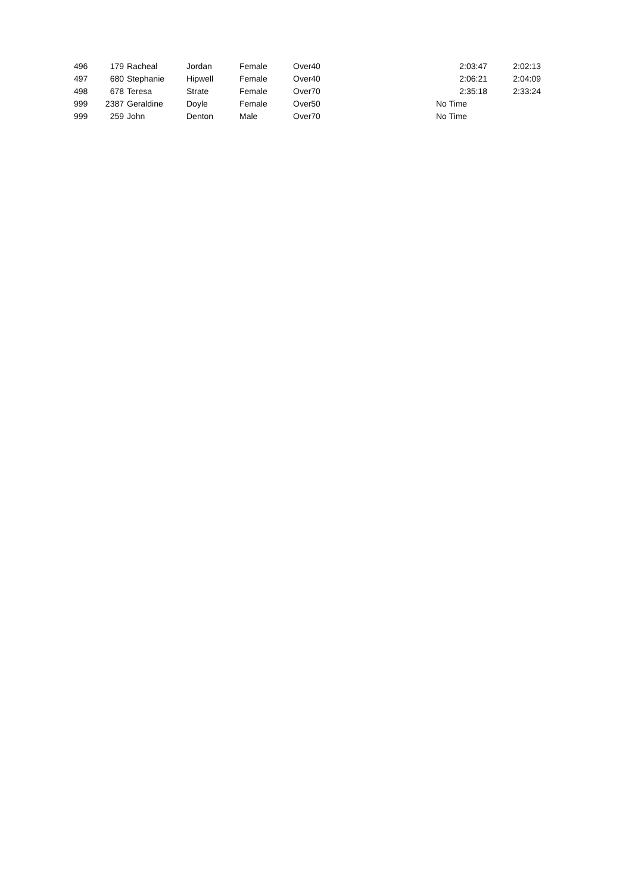| 496 | 179 | Racheal | Jordan | Female | Over40 | 2:03:47 | 2:02:13 |
| 497 | 680 | Stephanie | Hipwell | Female | Over40 | 2:06:21 | 2:04:09 |
| 498 | 678 | Teresa | Strate | Female | Over70 | 2:35:18 | 2:33:24 |
| 999 | 2387 | Geraldine | Doyle | Female | Over50 | No Time | |
| 999 | 259 | John | Denton | Male | Over70 | No Time | |